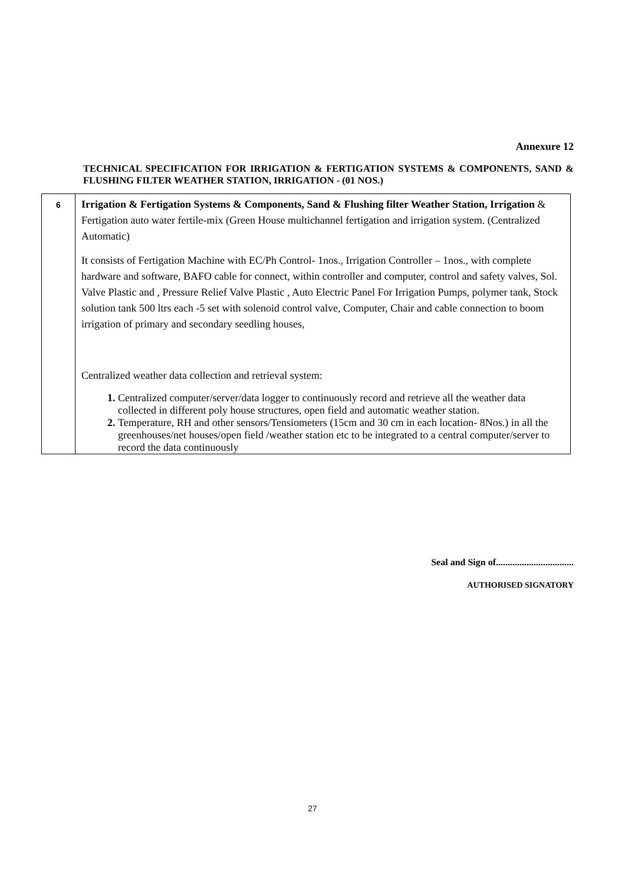Annexure 12
TECHNICAL SPECIFICATION FOR IRRIGATION & FERTIGATION SYSTEMS & COMPONENTS, SAND & FLUSHING FILTER WEATHER STATION, IRRIGATION - (01 NOS.)
| 6 | Irrigation & Fertigation Systems & Components, Sand & Flushing filter Weather Station, Irrigation & Fertigation auto water fertile-mix (Green House multichannel fertigation and irrigation system. (Centralized Automatic) It consists of Fertigation Machine with EC/Ph Control- 1nos., Irrigation Controller – 1nos., with complete hardware and software, BAFO cable for connect, within controller and computer, control and safety valves, Sol. Valve Plastic and , Pressure Relief Valve Plastic , Auto Electric Panel For Irrigation Pumps, polymer tank, Stock solution tank 500 ltrs each -5 set with solenoid control valve, Computer, Chair and cable connection to boom irrigation of primary and secondary seedling houses, Centralized weather data collection and retrieval system: Centralized computer/server/data logger to continuously record and retrieve all the weather data collected in different poly house structures, open field and automatic weather station. Temperature, RH and other sensors/Tensiometers (15cm and 30 cm in each location- 8Nos.) in all the greenhouses/net houses/open field /weather station etc to be integrated to a central computer/server to record the data continuously |
Seal and Sign of.................................
AUTHORISED SIGNATORY
27